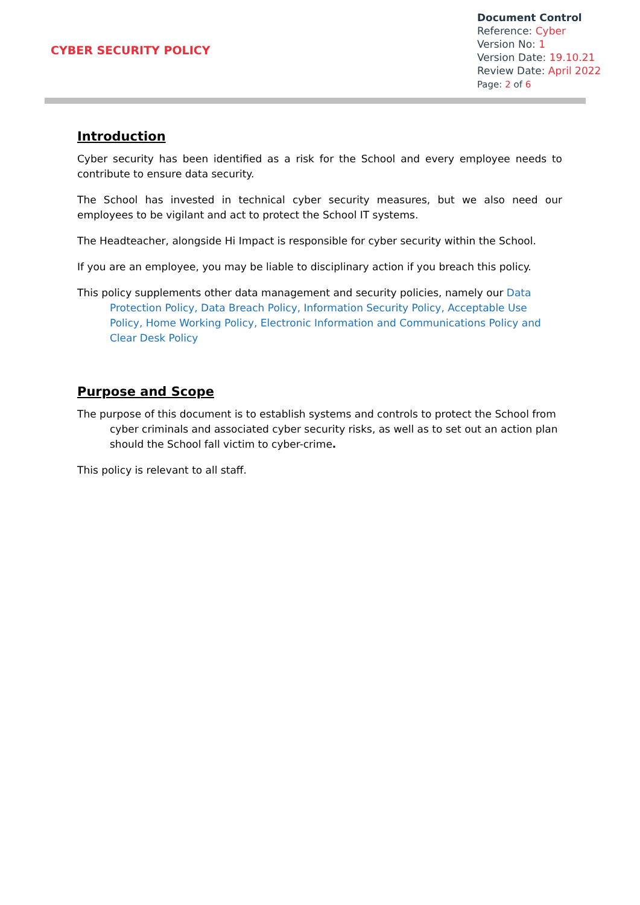CYBER SECURITY POLICY
Document Control
Reference: Cyber
Version No: 1
Version Date: 19.10.21
Review Date: April 2022
Page: 2 of 6
Introduction
Cyber security has been identified as a risk for the School and every employee needs to contribute to ensure data security.
The School has invested in technical cyber security measures, but we also need our employees to be vigilant and act to protect the School IT systems.
The Headteacher, alongside Hi Impact is responsible for cyber security within the School.
If you are an employee, you may be liable to disciplinary action if you breach this policy.
This policy supplements other data management and security policies, namely our Data Protection Policy, Data Breach Policy, Information Security Policy, Acceptable Use Policy, Home Working Policy, Electronic Information and Communications Policy and Clear Desk Policy
Purpose and Scope
The purpose of this document is to establish systems and controls to protect the School from cyber criminals and associated cyber security risks, as well as to set out an action plan should the School fall victim to cyber-crime.
This policy is relevant to all staff.